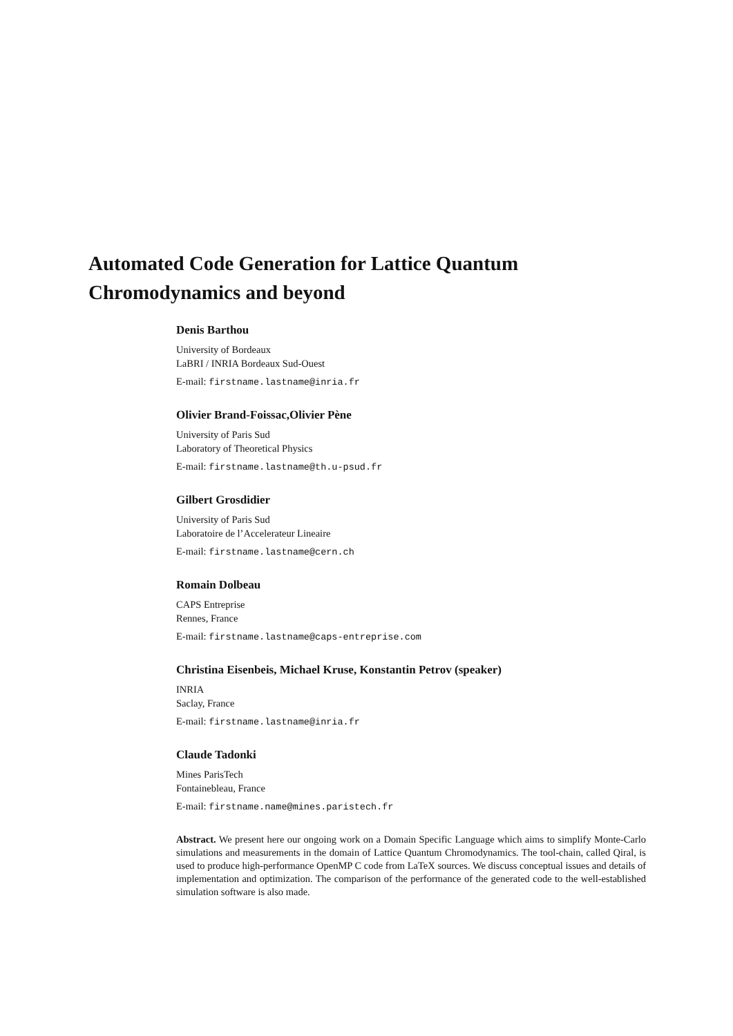Automated Code Generation for Lattice Quantum Chromodynamics and beyond
Denis Barthou
University of Bordeaux
LaBRI / INRIA Bordeaux Sud-Ouest
E-mail: firstname.lastname@inria.fr
Olivier Brand-Foissac,Olivier Pène
University of Paris Sud
Laboratory of Theoretical Physics
E-mail: firstname.lastname@th.u-psud.fr
Gilbert Grosdidier
University of Paris Sud
Laboratoire de l’Accelerateur Lineaire
E-mail: firstname.lastname@cern.ch
Romain Dolbeau
CAPS Entreprise
Rennes, France
E-mail: firstname.lastname@caps-entreprise.com
Christina Eisenbeis, Michael Kruse, Konstantin Petrov (speaker)
INRIA
Saclay, France
E-mail: firstname.lastname@inria.fr
Claude Tadonki
Mines ParisTech
Fontainebleau, France
E-mail: firstname.name@mines.paristech.fr
Abstract. We present here our ongoing work on a Domain Specific Language which aims to simplify Monte-Carlo simulations and measurements in the domain of Lattice Quantum Chromodynamics. The tool-chain, called Qiral, is used to produce high-performance OpenMP C code from LaTeX sources. We discuss conceptual issues and details of implementation and optimization. The comparison of the performance of the generated code to the well-established simulation software is also made.